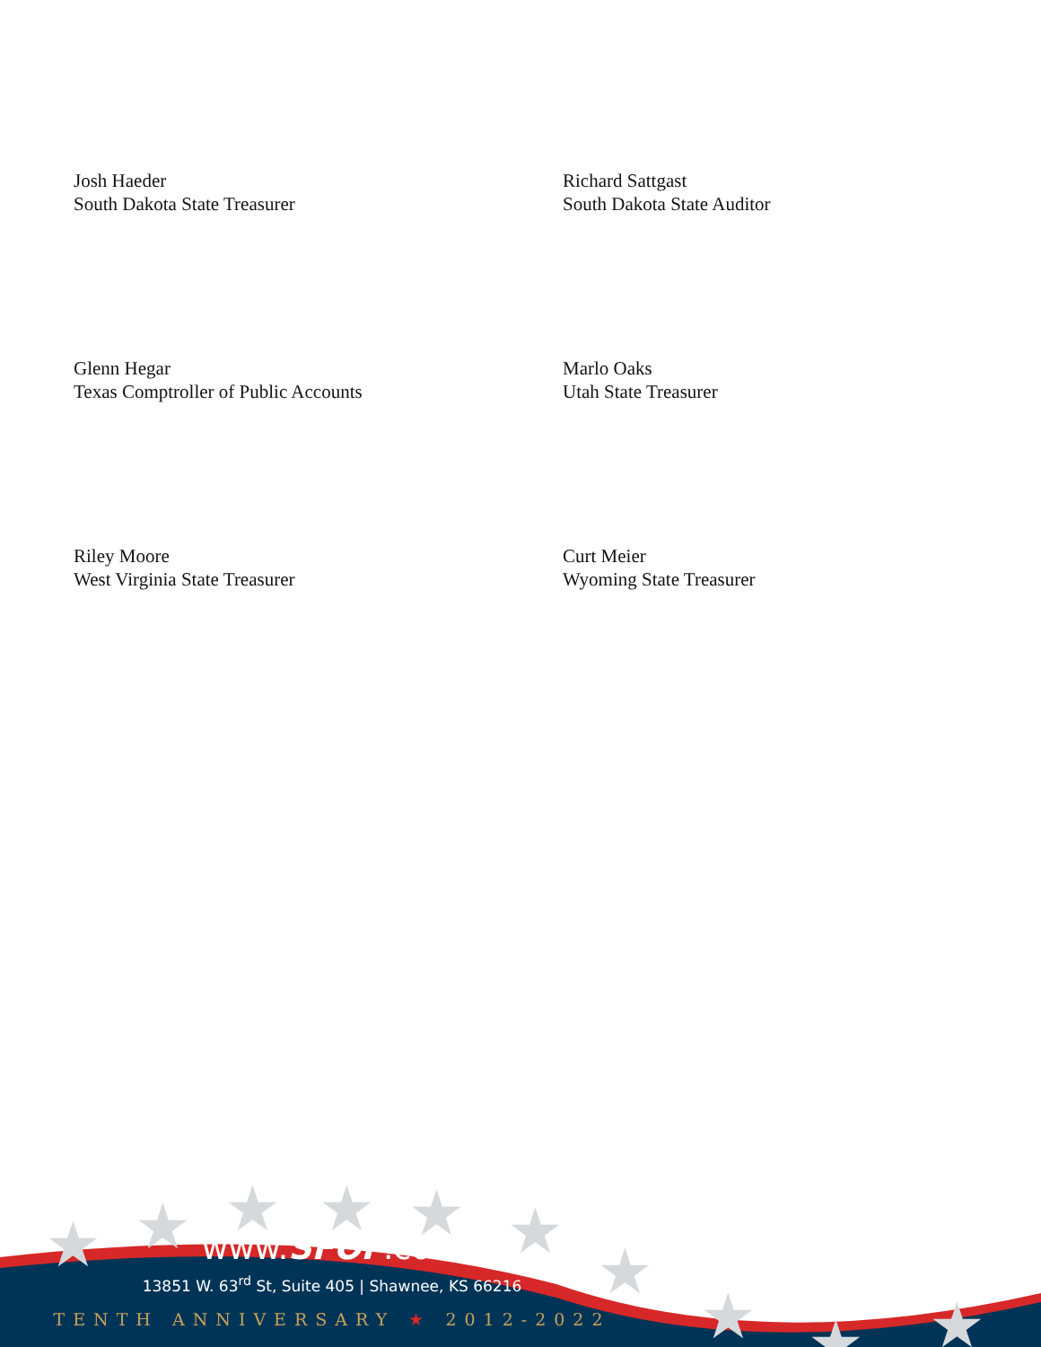Josh Haeder
South Dakota State Treasurer
Richard Sattgast
South Dakota State Auditor
Glenn Hegar
Texas Comptroller of Public Accounts
Marlo Oaks
Utah State Treasurer
Riley Moore
West Virginia State Treasurer
Curt Meier
Wyoming State Treasurer
★
★
★
★
★
★
★
★
★
★
www.SFOF.com
13851 W. 63<sup>rd</sup> St, Suite 405 | Shawnee, KS 66216
TENTH ANNIVERSARY ★ 2012-2022